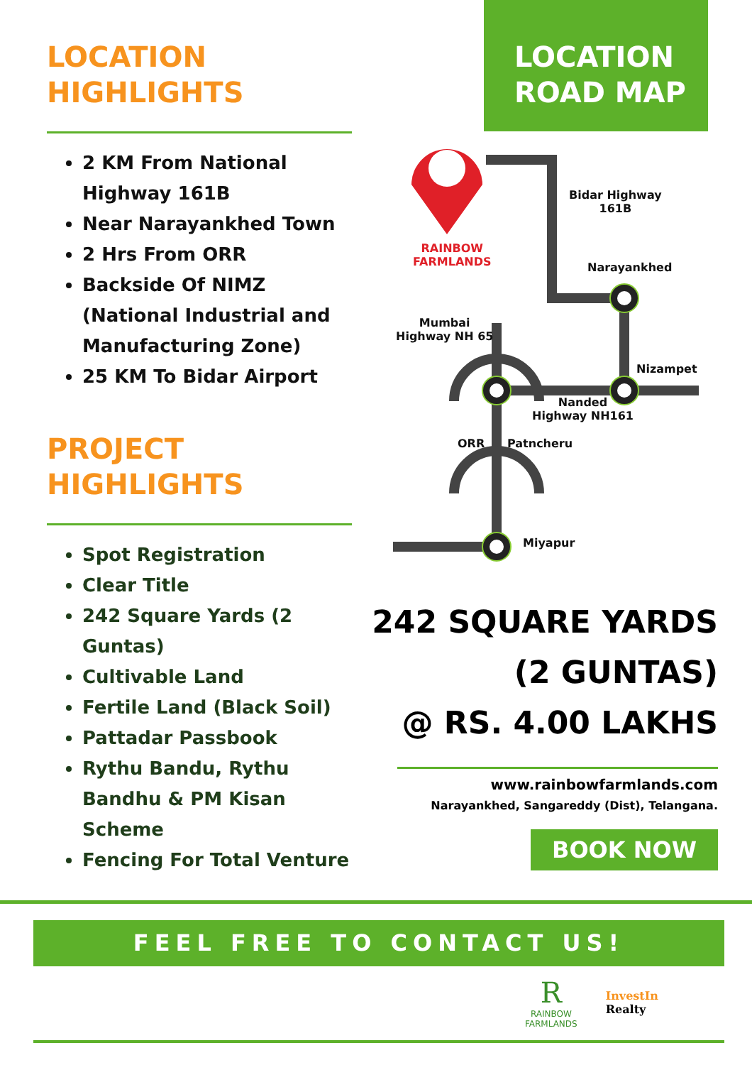LOCATION
HIGHLIGHTS
2 KM From National Highway 161B
Near Narayankhed Town
2 Hrs From ORR
Backside Of NIMZ (National Industrial and Manufacturing Zone)
25 KM To Bidar Airport
PROJECT
HIGHLIGHTS
Spot Registration
Clear Title
242 Square Yards (2 Guntas)
Cultivable Land
Fertile Land (Black Soil)
Pattadar Passbook
Rythu Bandu, Rythu Bandhu & PM Kisan Scheme
Fencing For Total Venture
LOCATION
ROAD MAP
RAINBOW
FARMLANDS
Bidar Highway
161B
Narayankhed
Mumbai
Highway NH 65
Nizampet
Nanded
Highway NH161
ORR Patncheru
Miyapur
242 SQUARE YARDS
(2 GUNTAS)
@ RS. 4.00 LAKHS
www.rainbowfarmlands.com
Narayankhed, Sangareddy (Dist), Telangana.
BOOK NOW
FEEL FREE TO CONTACT US!
R
RAINBOW
FARMLANDS
InvestIn
Realty